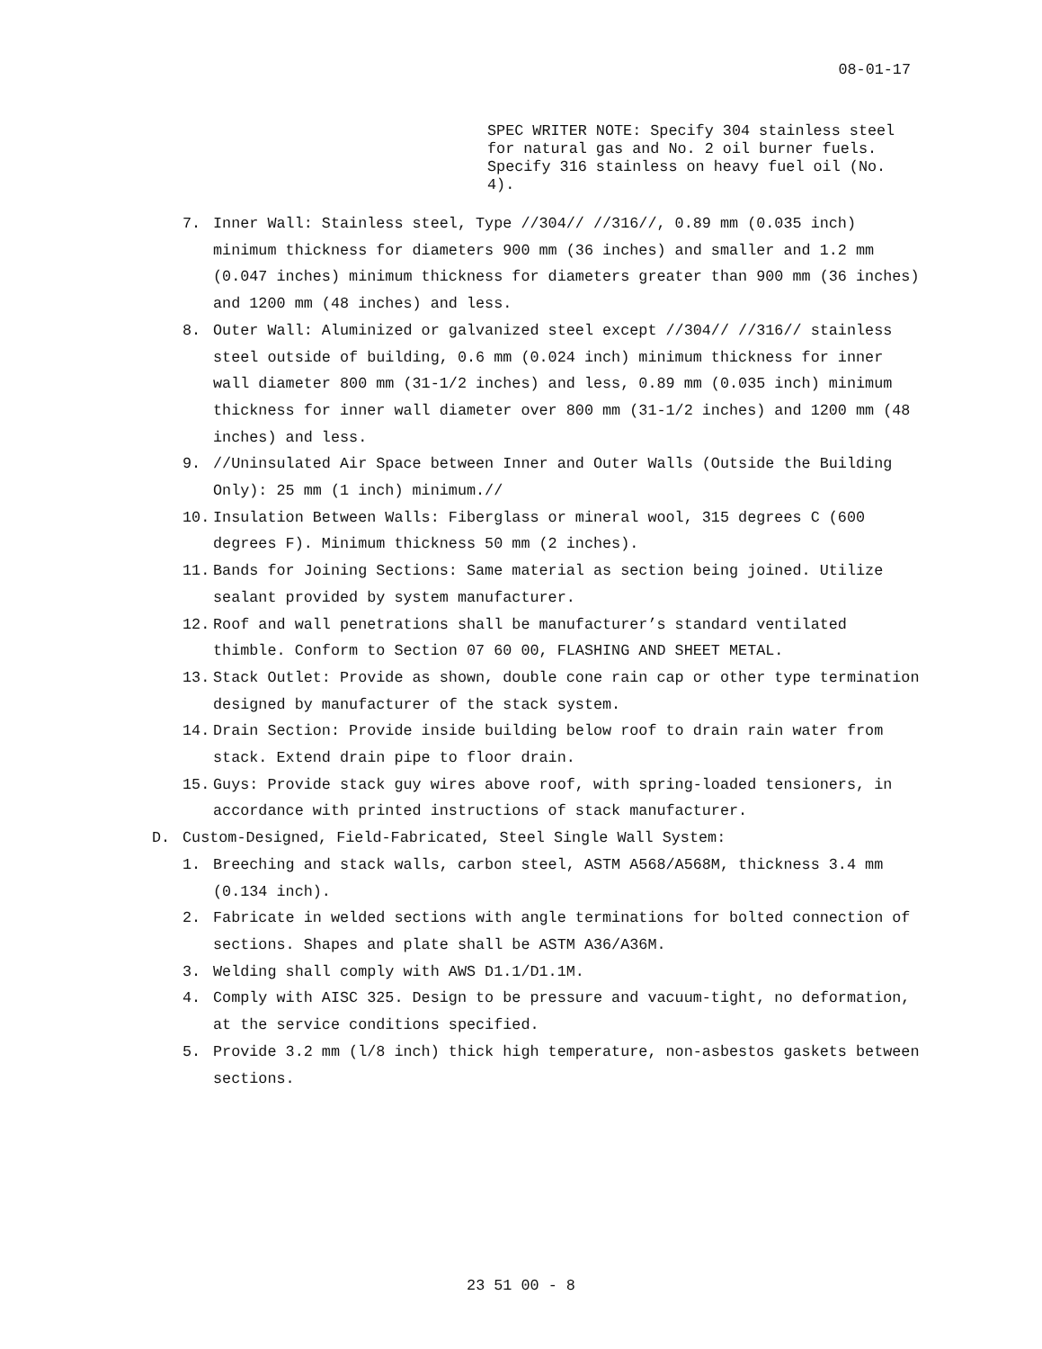08-01-17
SPEC WRITER NOTE: Specify 304 stainless steel for natural gas and No. 2 oil burner fuels. Specify 316 stainless on heavy fuel oil (No. 4).
7. Inner Wall: Stainless steel, Type //304// //316//, 0.89 mm (0.035 inch) minimum thickness for diameters 900 mm (36 inches) and smaller and 1.2 mm (0.047 inches) minimum thickness for diameters greater than 900 mm (36 inches) and 1200 mm (48 inches) and less.
8. Outer Wall: Aluminized or galvanized steel except //304// //316// stainless steel outside of building, 0.6 mm (0.024 inch) minimum thickness for inner wall diameter 800 mm (31-1/2 inches) and less, 0.89 mm (0.035 inch) minimum thickness for inner wall diameter over 800 mm (31-1/2 inches) and 1200 mm (48 inches) and less.
9. //Uninsulated Air Space between Inner and Outer Walls (Outside the Building Only): 25 mm (1 inch) minimum.//
10. Insulation Between Walls: Fiberglass or mineral wool, 315 degrees C (600 degrees F). Minimum thickness 50 mm (2 inches).
11. Bands for Joining Sections: Same material as section being joined. Utilize sealant provided by system manufacturer.
12. Roof and wall penetrations shall be manufacturer’s standard ventilated thimble. Conform to Section 07 60 00, FLASHING AND SHEET METAL.
13. Stack Outlet: Provide as shown, double cone rain cap or other type termination designed by manufacturer of the stack system.
14. Drain Section: Provide inside building below roof to drain rain water from stack. Extend drain pipe to floor drain.
15. Guys: Provide stack guy wires above roof, with spring-loaded tensioners, in accordance with printed instructions of stack manufacturer.
D. Custom-Designed, Field-Fabricated, Steel Single Wall System:
1. Breeching and stack walls, carbon steel, ASTM A568/A568M, thickness 3.4 mm (0.134 inch).
2. Fabricate in welded sections with angle terminations for bolted connection of sections. Shapes and plate shall be ASTM A36/A36M.
3. Welding shall comply with AWS D1.1/D1.1M.
4. Comply with AISC 325. Design to be pressure and vacuum-tight, no deformation, at the service conditions specified.
5. Provide 3.2 mm (l/8 inch) thick high temperature, non-asbestos gaskets between sections.
23 51 00 - 8